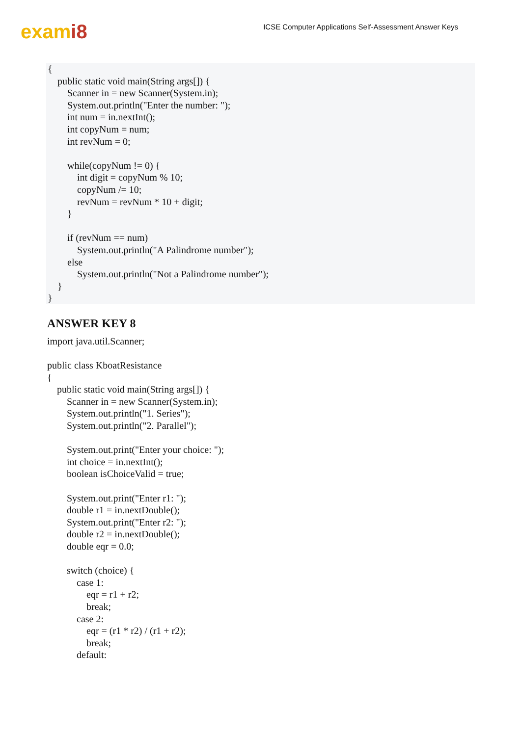exami8
ICSE Computer Applications Self-Assessment Answer Keys
{ public static void main(String args[]) { Scanner in = new Scanner(System.in); System.out.println("Enter the number: "); int num = in.nextInt(); int copyNum = num; int revNum = 0; while(copyNum != 0) { int digit = copyNum % 10; copyNum /= 10; revNum = revNum * 10 + digit; } if (revNum == num) System.out.println("A Palindrome number"); else System.out.println("Not a Palindrome number"); } }
ANSWER KEY 8
import java.util.Scanner; public class KboatResistance { public static void main(String args[]) { Scanner in = new Scanner(System.in); System.out.println("1. Series"); System.out.println("2. Parallel"); System.out.print("Enter your choice: "); int choice = in.nextInt(); boolean isChoiceValid = true; System.out.print("Enter r1: "); double r1 = in.nextDouble(); System.out.print("Enter r2: "); double r2 = in.nextDouble(); double eqr = 0.0; switch (choice) { case 1: eqr = r1 + r2; break; case 2: eqr = (r1 * r2) / (r1 + r2); break; default: